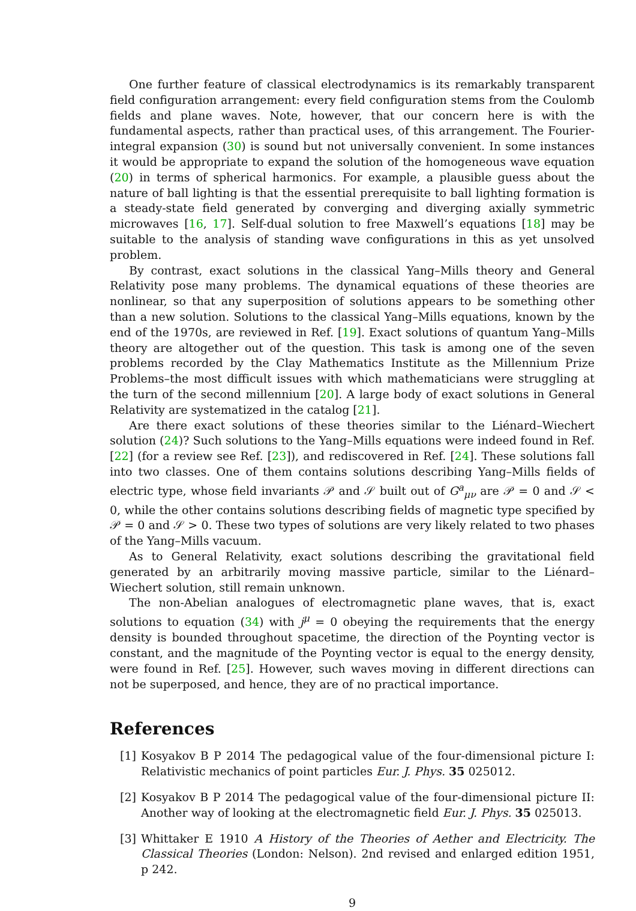One further feature of classical electrodynamics is its remarkably transparent field configuration arrangement: every field configuration stems from the Coulomb fields and plane waves. Note, however, that our concern here is with the fundamental aspects, rather than practical uses, of this arrangement. The Fourier-integral expansion (30) is sound but not universally convenient. In some instances it would be appropriate to expand the solution of the homogeneous wave equation (20) in terms of spherical harmonics. For example, a plausible guess about the nature of ball lighting is that the essential prerequisite to ball lighting formation is a steady-state field generated by converging and diverging axially symmetric microwaves [16, 17]. Self-dual solution to free Maxwell’s equations [18] may be suitable to the analysis of standing wave configurations in this as yet unsolved problem.
By contrast, exact solutions in the classical Yang–Mills theory and General Relativity pose many problems. The dynamical equations of these theories are nonlinear, so that any superposition of solutions appears to be something other than a new solution. Solutions to the classical Yang–Mills equations, known by the end of the 1970s, are reviewed in Ref. [19]. Exact solutions of quantum Yang–Mills theory are altogether out of the question. This task is among one of the seven problems recorded by the Clay Mathematics Institute as the Millennium Prize Problems–the most difficult issues with which mathematicians were struggling at the turn of the second millennium [20]. A large body of exact solutions in General Relativity are systematized in the catalog [21].
Are there exact solutions of these theories similar to the Liénard–Wiechert solution (24)? Such solutions to the Yang–Mills equations were indeed found in Ref. [22] (for a review see Ref. [23]), and rediscovered in Ref. [24]. These solutions fall into two classes. One of them contains solutions describing Yang–Mills fields of electric type, whose field invariants 𝒫 and 𝒮 built out of G<sup>a</sup><sub>μν</sub> are 𝒫 = 0 and 𝒮 < 0, while the other contains solutions describing fields of magnetic type specified by 𝒫 = 0 and 𝒮 > 0. These two types of solutions are very likely related to two phases of the Yang–Mills vacuum.
As to General Relativity, exact solutions describing the gravitational field generated by an arbitrarily moving massive particle, similar to the Liénard–Wiechert solution, still remain unknown.
The non-Abelian analogues of electromagnetic plane waves, that is, exact solutions to equation (34) with j<sup>μ</sup> = 0 obeying the requirements that the energy density is bounded throughout spacetime, the direction of the Poynting vector is constant, and the magnitude of the Poynting vector is equal to the energy density, were found in Ref. [25]. However, such waves moving in different directions can not be superposed, and hence, they are of no practical importance.
References
[1] Kosyakov B P 2014 The pedagogical value of the four-dimensional picture I: Relativistic mechanics of point particles Eur. J. Phys. 35 025012.
[2] Kosyakov B P 2014 The pedagogical value of the four-dimensional picture II: Another way of looking at the electromagnetic field Eur. J. Phys. 35 025013.
[3] Whittaker E 1910 A History of the Theories of Aether and Electricity. The Classical Theories (London: Nelson). 2nd revised and enlarged edition 1951, p 242.
9